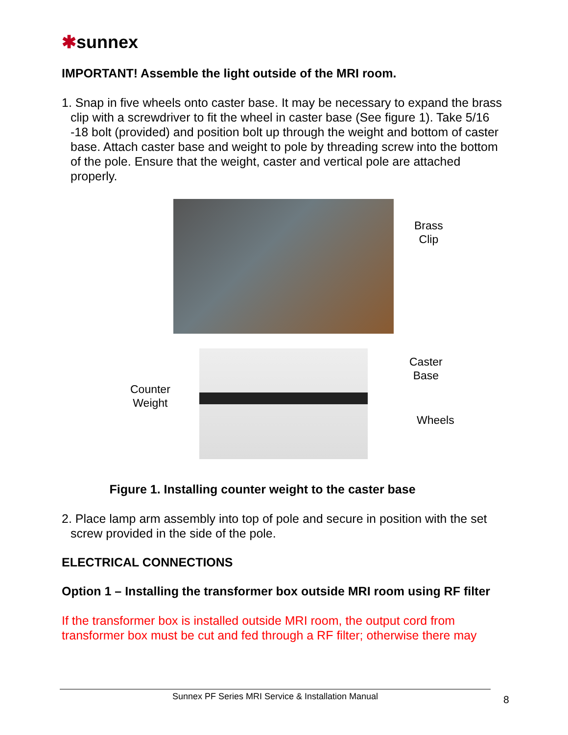✱sunnex
IMPORTANT! Assemble the light outside of the MRI room.
1. Snap in five wheels onto caster base. It may be necessary to expand the brass clip with a screwdriver to fit the wheel in caster base (See figure 1). Take 5/16 -18 bolt (provided) and position bolt up through the weight and bottom of caster base. Attach caster base and weight to pole by threading screw into the bottom of the pole. Ensure that the weight, caster and vertical pole are attached properly.
Brass
Clip
Caster
Base
Counter
Weight
Wheels
Figure 1. Installing counter weight to the caster base
2. Place lamp arm assembly into top of pole and secure in position with the set screw provided in the side of the pole.
ELECTRICAL CONNECTIONS
Option 1 – Installing the transformer box outside MRI room using RF filter
If the transformer box is installed outside MRI room, the output cord from transformer box must be cut and fed through a RF filter; otherwise there may
Sunnex PF Series MRI Service & Installation Manual 8